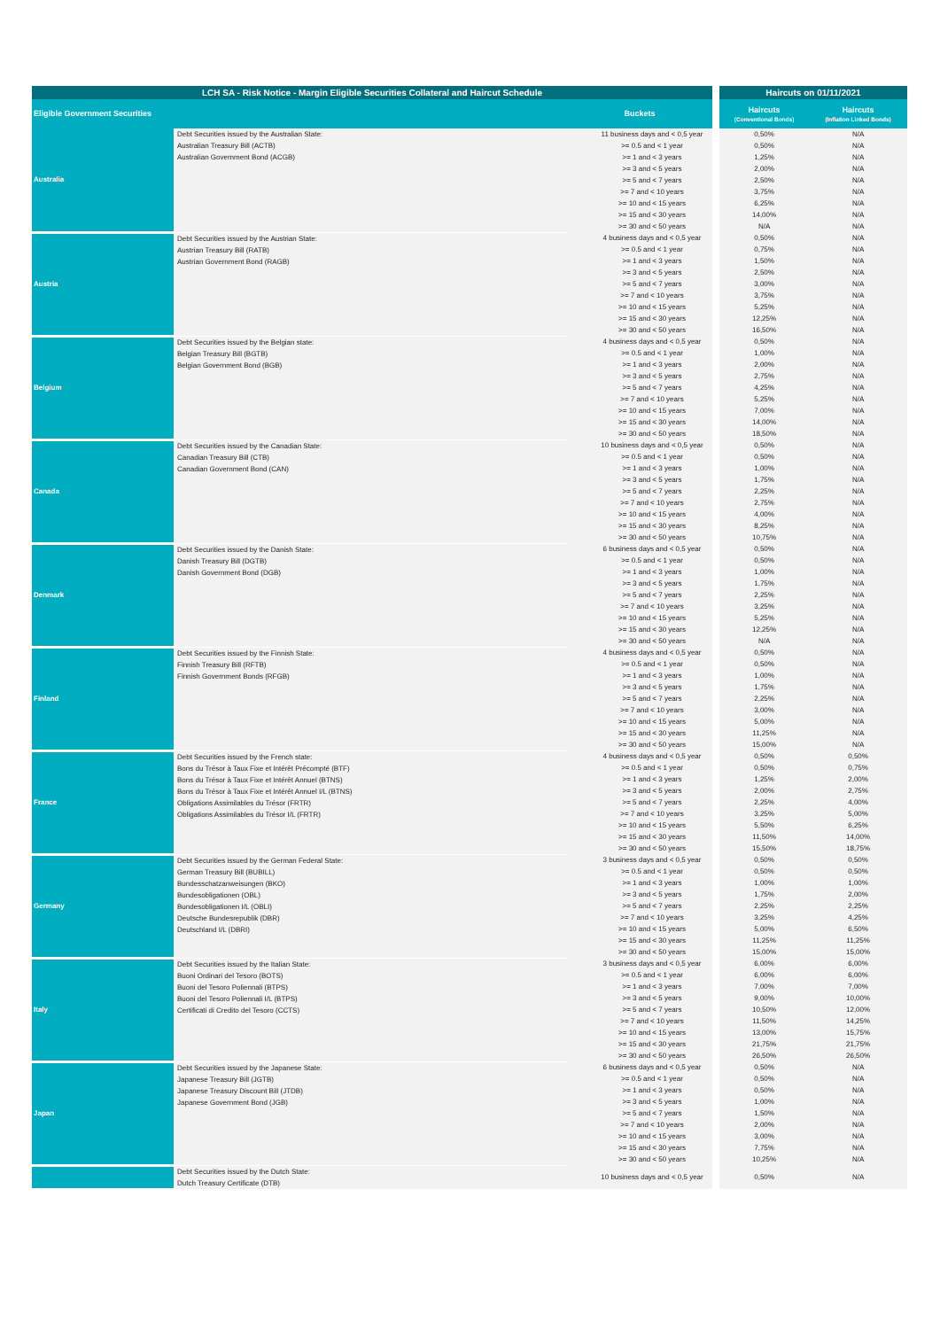| LCH SA - Risk Notice - Margin Eligible Securities Collateral and Haircut Schedule | | | | Haircuts on 01/11/2021 | |
| --- | --- | --- | --- | --- | --- |
| Eligible Government Securities | | Buckets | | Haircuts (Conventional Bonds) | Haircuts (Inflation Linked Bonds) |
| Australia | Debt Securities issued by the Australian State: Australian Treasury Bill (ACTB) Australian Government Bond (ACGB) | 11 business days and < 0,5 year | | 0,50% | N/A |
| | | >= 0.5 and < 1 year | | 0,50% | N/A |
| | | >= 1 and < 3 years | | 1,25% | N/A |
| | | >= 3 and < 5 years | | 2,00% | N/A |
| | | >= 5 and < 7 years | | 2,50% | N/A |
| | | >= 7 and < 10 years | | 3,75% | N/A |
| | | >= 10 and < 15 years | | 6,25% | N/A |
| | | >= 15 and < 30 years | | 14,00% | N/A |
| | | >= 30 and < 50 years | | N/A | N/A |
| Austria | Debt Securities issued by the Austrian State: Austrian Treasury Bill (RATB) Austrian Government Bond (RAGB) | 4 business days and < 0,5 year | | 0,50% | N/A |
| | | >= 0.5 and < 1 year | | 0,75% | N/A |
| | | >= 1 and < 3 years | | 1,50% | N/A |
| | | >= 3 and < 5 years | | 2,50% | N/A |
| | | >= 5 and < 7 years | | 3,00% | N/A |
| | | >= 7 and < 10 years | | 3,75% | N/A |
| | | >= 10 and < 15 years | | 5,25% | N/A |
| | | >= 15 and < 30 years | | 12,25% | N/A |
| | | >= 30 and < 50 years | | 16,50% | N/A |
| Belgium | Debt Securities issued by the Belgian state: Belgian Treasury Bill (BGTB) Belgian Government Bond (BGB) | 4 business days and < 0,5 year | | 0,50% | N/A |
| | | >= 0.5 and < 1 year | | 1,00% | N/A |
| | | >= 1 and < 3 years | | 2,00% | N/A |
| | | >= 3 and < 5 years | | 2,75% | N/A |
| | | >= 5 and < 7 years | | 4,25% | N/A |
| | | >= 7 and < 10 years | | 5,25% | N/A |
| | | >= 10 and < 15 years | | 7,00% | N/A |
| | | >= 15 and < 30 years | | 14,00% | N/A |
| | | >= 30 and < 50 years | | 18,50% | N/A |
| Canada | Debt Securities issued by the Canadian State: Canadian Treasury Bill (CTB) Canadian Government Bond (CAN) | 10 business days and < 0,5 year | | 0,50% | N/A |
| | | >= 0.5 and < 1 year | | 0,50% | N/A |
| | | >= 1 and < 3 years | | 1,00% | N/A |
| | | >= 3 and < 5 years | | 1,75% | N/A |
| | | >= 5 and < 7 years | | 2,25% | N/A |
| | | >= 7 and < 10 years | | 2,75% | N/A |
| | | >= 10 and < 15 years | | 4,00% | N/A |
| | | >= 15 and < 30 years | | 8,25% | N/A |
| | | >= 30 and < 50 years | | 10,75% | N/A |
| Denmark | Debt Securities issued by the Danish State: Danish Treasury Bill (DGTB) Danish Government Bond (DGB) | 6 business days and < 0,5 year | | 0,50% | N/A |
| | | >= 0.5 and < 1 year | | 0,50% | N/A |
| | | >= 1 and < 3 years | | 1,00% | N/A |
| | | >= 3 and < 5 years | | 1,75% | N/A |
| | | >= 5 and < 7 years | | 2,25% | N/A |
| | | >= 7 and < 10 years | | 3,25% | N/A |
| | | >= 10 and < 15 years | | 5,25% | N/A |
| | | >= 15 and < 30 years | | 12,25% | N/A |
| | | >= 30 and < 50 years | | N/A | N/A |
| Finland | Debt Securities issued by the Finnish State: Finnish Treasury Bill (RFTB) Finnish Government Bonds (RFGB) | 4 business days and < 0,5 year | | 0,50% | N/A |
| | | >= 0.5 and < 1 year | | 0,50% | N/A |
| | | >= 1 and < 3 years | | 1,00% | N/A |
| | | >= 3 and < 5 years | | 1,75% | N/A |
| | | >= 5 and < 7 years | | 2,25% | N/A |
| | | >= 7 and < 10 years | | 3,00% | N/A |
| | | >= 10 and < 15 years | | 5,00% | N/A |
| | | >= 15 and < 30 years | | 11,25% | N/A |
| | | >= 30 and < 50 years | | 15,00% | N/A |
| France | Debt Securities issued by the French state: Bons du Trésor à Taux Fixe et Intérêt Précompté (BTF) Bons du Trésor à Taux Fixe et Intérêt Annuel (BTNS) Bons du Trésor à Taux Fixe et Intérêt Annuel I/L (BTNS) Obligations Assimilables du Trésor (FRTR) Obligations Assimilables du Trésor I/L (FRTR) | 4 business days and < 0,5 year | | 0,50% | 0,50% |
| | | >= 0.5 and < 1 year | | 0,50% | 0,75% |
| | | >= 1 and < 3 years | | 1,25% | 2,00% |
| | | >= 3 and < 5 years | | 2,00% | 2,75% |
| | | >= 5 and < 7 years | | 2,25% | 4,00% |
| | | >= 7 and < 10 years | | 3,25% | 5,00% |
| | | >= 10 and < 15 years | | 5,50% | 6,25% |
| | | >= 15 and < 30 years | | 11,50% | 14,00% |
| | | >= 30 and < 50 years | | 15,50% | 18,75% |
| Germany | Debt Securities issued by the German Federal State: German Treasury Bill (BUBILL) Bundesschatzanweisungen (BKO) Bundesobligationen (OBL) Bundesobligationen I/L (OBLI) Deutsche Bundesrepublik (DBR) Deutschland I/L (DBRI) | 3 business days and < 0,5 year | | 0,50% | 0,50% |
| | | >= 0.5 and < 1 year | | 0,50% | 0,50% |
| | | >= 1 and < 3 years | | 1,00% | 1,00% |
| | | >= 3 and < 5 years | | 1,75% | 2,00% |
| | | >= 5 and < 7 years | | 2,25% | 2,25% |
| | | >= 7 and < 10 years | | 3,25% | 4,25% |
| | | >= 10 and < 15 years | | 5,00% | 6,50% |
| | | >= 15 and < 30 years | | 11,25% | 11,25% |
| | | >= 30 and < 50 years | | 15,00% | 15,00% |
| Italy | Debt Securities issued by the Italian State: Buoni Ordinari del Tesoro (BOTS) Buoni del Tesoro Poliennali (BTPS) Buoni del Tesoro Poliennali I/L (BTPS) Certificati di Credito del Tesoro (CCTS) | 3 business days and < 0,5 year | | 6,00% | 6,00% |
| | | >= 0.5 and < 1 year | | 6,00% | 6,00% |
| | | >= 1 and < 3 years | | 7,00% | 7,00% |
| | | >= 3 and < 5 years | | 9,00% | 10,00% |
| | | >= 5 and < 7 years | | 10,50% | 12,00% |
| | | >= 7 and < 10 years | | 11,50% | 14,25% |
| | | >= 10 and < 15 years | | 13,00% | 15,75% |
| | | >= 15 and < 30 years | | 21,75% | 21,75% |
| | | >= 30 and < 50 years | | 26,50% | 26,50% |
| Japan | Debt Securities issued by the Japanese State: Japanese Treasury Bill (JGTB) Japanese Treasury Discount Bill (JTDB) Japanese Government Bond (JGB) | 6 business days and < 0,5 year | | 0,50% | N/A |
| | | >= 0.5 and < 1 year | | 0,50% | N/A |
| | | >= 1 and < 3 years | | 0,50% | N/A |
| | | >= 3 and < 5 years | | 1,00% | N/A |
| | | >= 5 and < 7 years | | 1,50% | N/A |
| | | >= 7 and < 10 years | | 2,00% | N/A |
| | | >= 10 and < 15 years | | 3,00% | N/A |
| | | >= 15 and < 30 years | | 7,75% | N/A |
| | | >= 30 and < 50 years | | 10,25% | N/A |
| | Debt Securities issued by the Dutch State: Dutch Treasury Certificate (DTB) | 10 business days and < 0,5 year | | 0,50% | N/A |